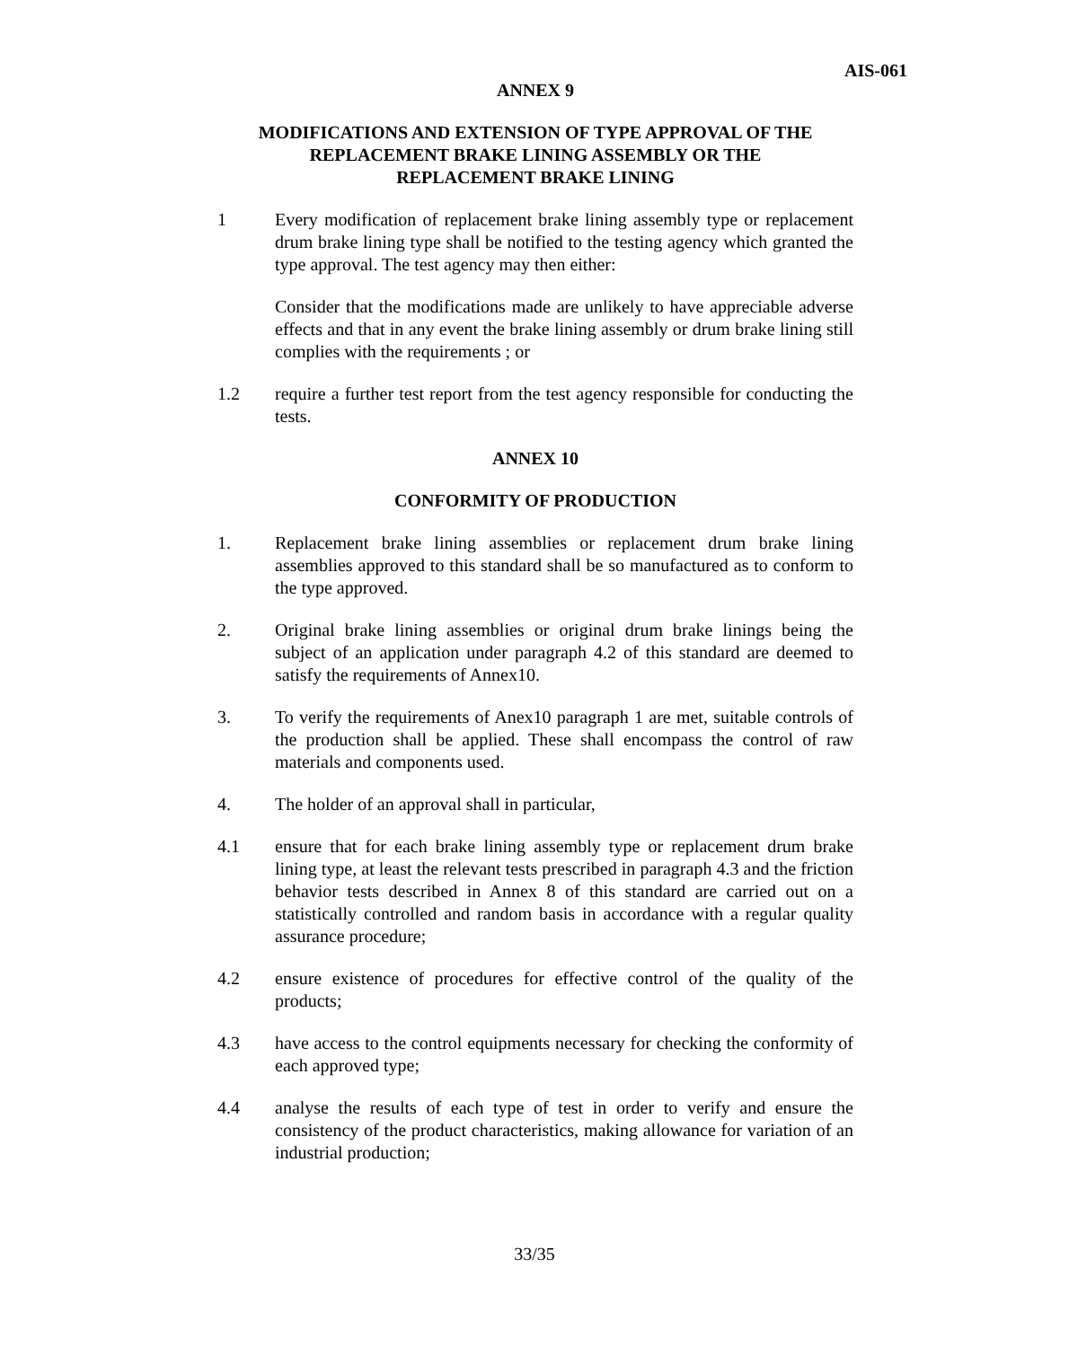AIS-061
ANNEX 9
MODIFICATIONS AND EXTENSION OF TYPE APPROVAL OF THE REPLACEMENT BRAKE LINING ASSEMBLY OR THE
REPLACEMENT BRAKE LINING
1 Every modification of replacement brake lining assembly type or replacement drum brake lining type shall be notified to the testing agency which granted the type approval. The test agency may then either:
Consider that the modifications made are unlikely to have appreciable adverse effects and that in any event the brake lining assembly or drum brake lining still complies with the requirements ; or
1.2 require a further test report from the test agency responsible for conducting the tests.
ANNEX 10
CONFORMITY OF PRODUCTION
1. Replacement brake lining assemblies or replacement drum brake lining assemblies approved to this standard shall be so manufactured as to conform to the type approved.
2. Original brake lining assemblies or original drum brake linings being the subject of an application under paragraph 4.2 of this standard are deemed to satisfy the requirements of Annex10.
3. To verify the requirements of Anex10 paragraph 1 are met, suitable controls of the production shall be applied. These shall encompass the control of raw materials and components used.
4. The holder of an approval shall in particular,
4.1 ensure that for each brake lining assembly type or replacement drum brake lining type, at least the relevant tests prescribed in paragraph 4.3 and the friction behavior tests described in Annex 8 of this standard are carried out on a statistically controlled and random basis in accordance with a regular quality assurance procedure;
4.2 ensure existence of procedures for effective control of the quality of the products;
4.3 have access to the control equipments necessary for checking the conformity of each approved type;
4.4 analyse the results of each type of test in order to verify and ensure the consistency of the product characteristics, making allowance for variation of an industrial production;
33/35